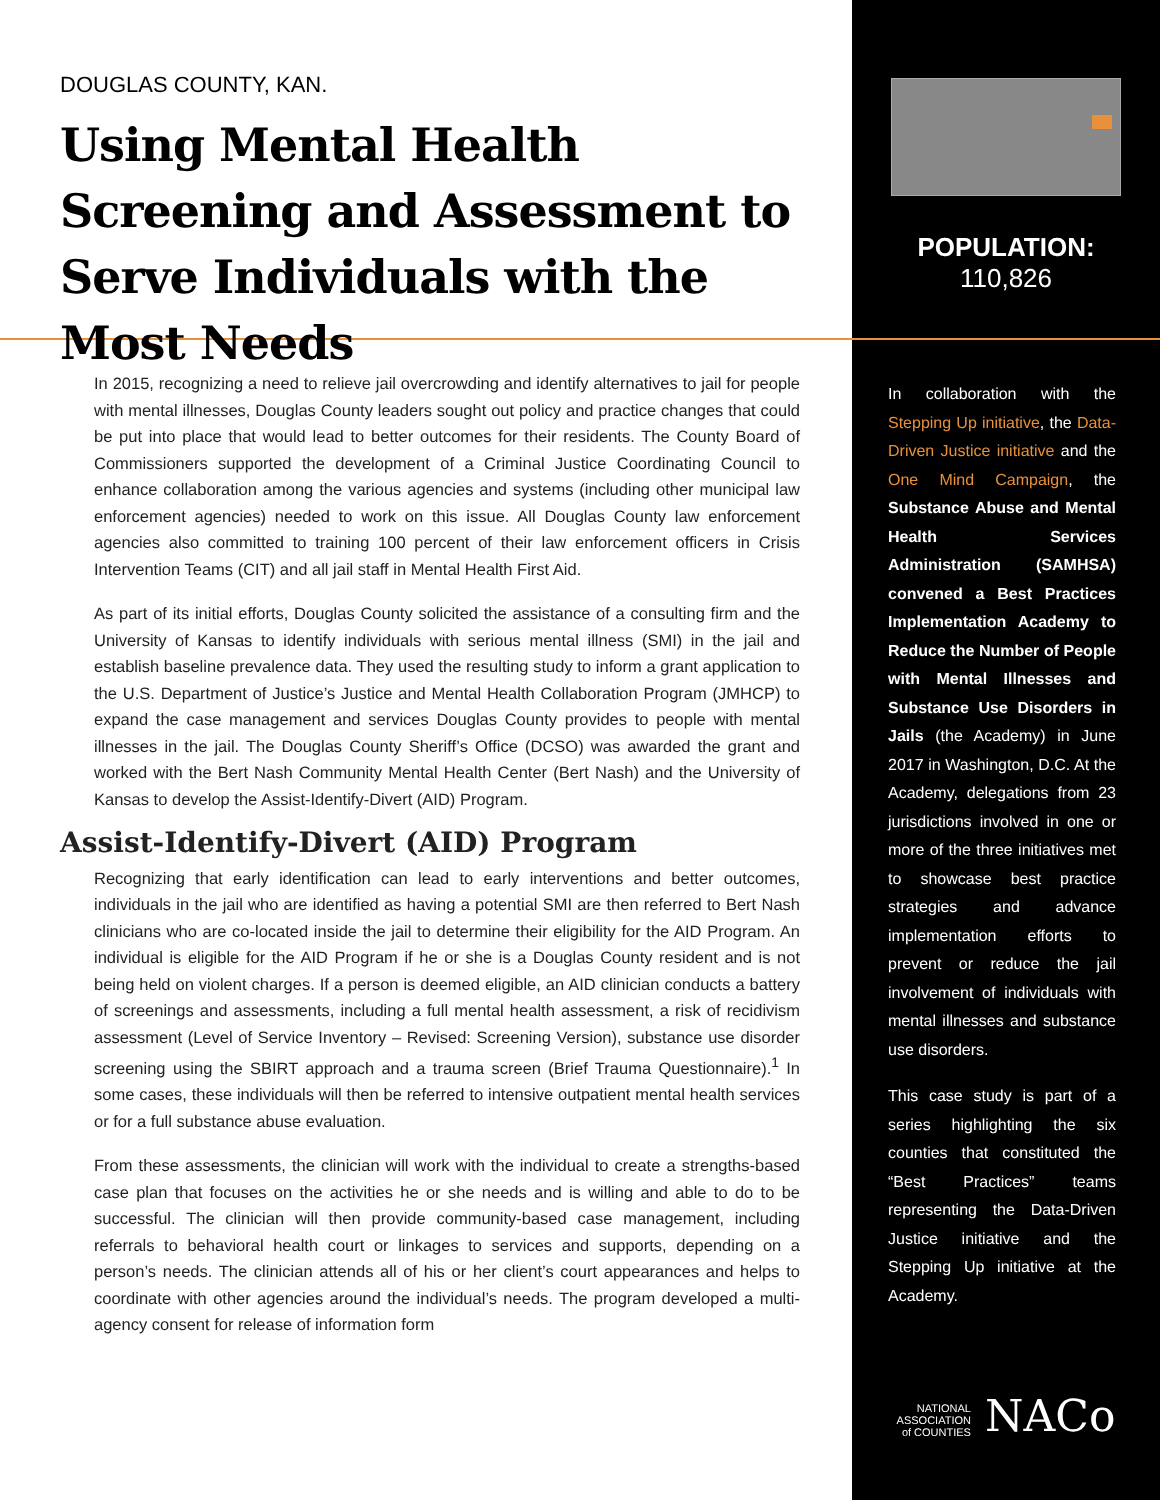DOUGLAS COUNTY, KAN.
Using Mental Health Screening and Assessment to Serve Individuals with the Most Needs
In 2015, recognizing a need to relieve jail overcrowding and identify alternatives to jail for people with mental illnesses, Douglas County leaders sought out policy and practice changes that could be put into place that would lead to better outcomes for their residents. The County Board of Commissioners supported the development of a Criminal Justice Coordinating Council to enhance collaboration among the various agencies and systems (including other municipal law enforcement agencies) needed to work on this issue. All Douglas County law enforcement agencies also committed to training 100 percent of their law enforcement officers in Crisis Intervention Teams (CIT) and all jail staff in Mental Health First Aid.
As part of its initial efforts, Douglas County solicited the assistance of a consulting firm and the University of Kansas to identify individuals with serious mental illness (SMI) in the jail and establish baseline prevalence data. They used the resulting study to inform a grant application to the U.S. Department of Justice’s Justice and Mental Health Collaboration Program (JMHCP) to expand the case management and services Douglas County provides to people with mental illnesses in the jail. The Douglas County Sheriff’s Office (DCSO) was awarded the grant and worked with the Bert Nash Community Mental Health Center (Bert Nash) and the University of Kansas to develop the Assist-Identify-Divert (AID) Program.
Assist-Identify-Divert (AID) Program
Recognizing that early identification can lead to early interventions and better outcomes, individuals in the jail who are identified as having a potential SMI are then referred to Bert Nash clinicians who are co-located inside the jail to determine their eligibility for the AID Program. An individual is eligible for the AID Program if he or she is a Douglas County resident and is not being held on violent charges. If a person is deemed eligible, an AID clinician conducts a battery of screenings and assessments, including a full mental health assessment, a risk of recidivism assessment (Level of Service Inventory – Revised: Screening Version), substance use disorder screening using the SBIRT approach and a trauma screen (Brief Trauma Questionnaire).<sup>1</sup> In some cases, these individuals will then be referred to intensive outpatient mental health services or for a full substance abuse evaluation.
From these assessments, the clinician will work with the individual to create a strengths-based case plan that focuses on the activities he or she needs and is willing and able to do to be successful. The clinician will then provide community-based case management, including referrals to behavioral health court or linkages to services and supports, depending on a person’s needs. The clinician attends all of his or her client’s court appearances and helps to coordinate with other agencies around the individual’s needs. The program developed a multi-agency consent for release of information form
POPULATION:
110,826
In collaboration with the Stepping Up initiative, the Data-Driven Justice initiative and the One Mind Campaign, the Substance Abuse and Mental Health Services Administration (SAMHSA) convened a Best Practices Implementation Academy to Reduce the Number of People with Mental Illnesses and Substance Use Disorders in Jails (the Academy) in June 2017 in Washington, D.C. At the Academy, delegations from 23 jurisdictions involved in one or more of the three initiatives met to showcase best practice strategies and advance implementation efforts to prevent or reduce the jail involvement of individuals with mental illnesses and substance use disorders.
This case study is part of a series highlighting the six counties that constituted the “Best Practices” teams representing the Data-Driven Justice initiative and the Stepping Up initiative at the Academy.
NATIONAL
ASSOCIATION
of COUNTIES NACo